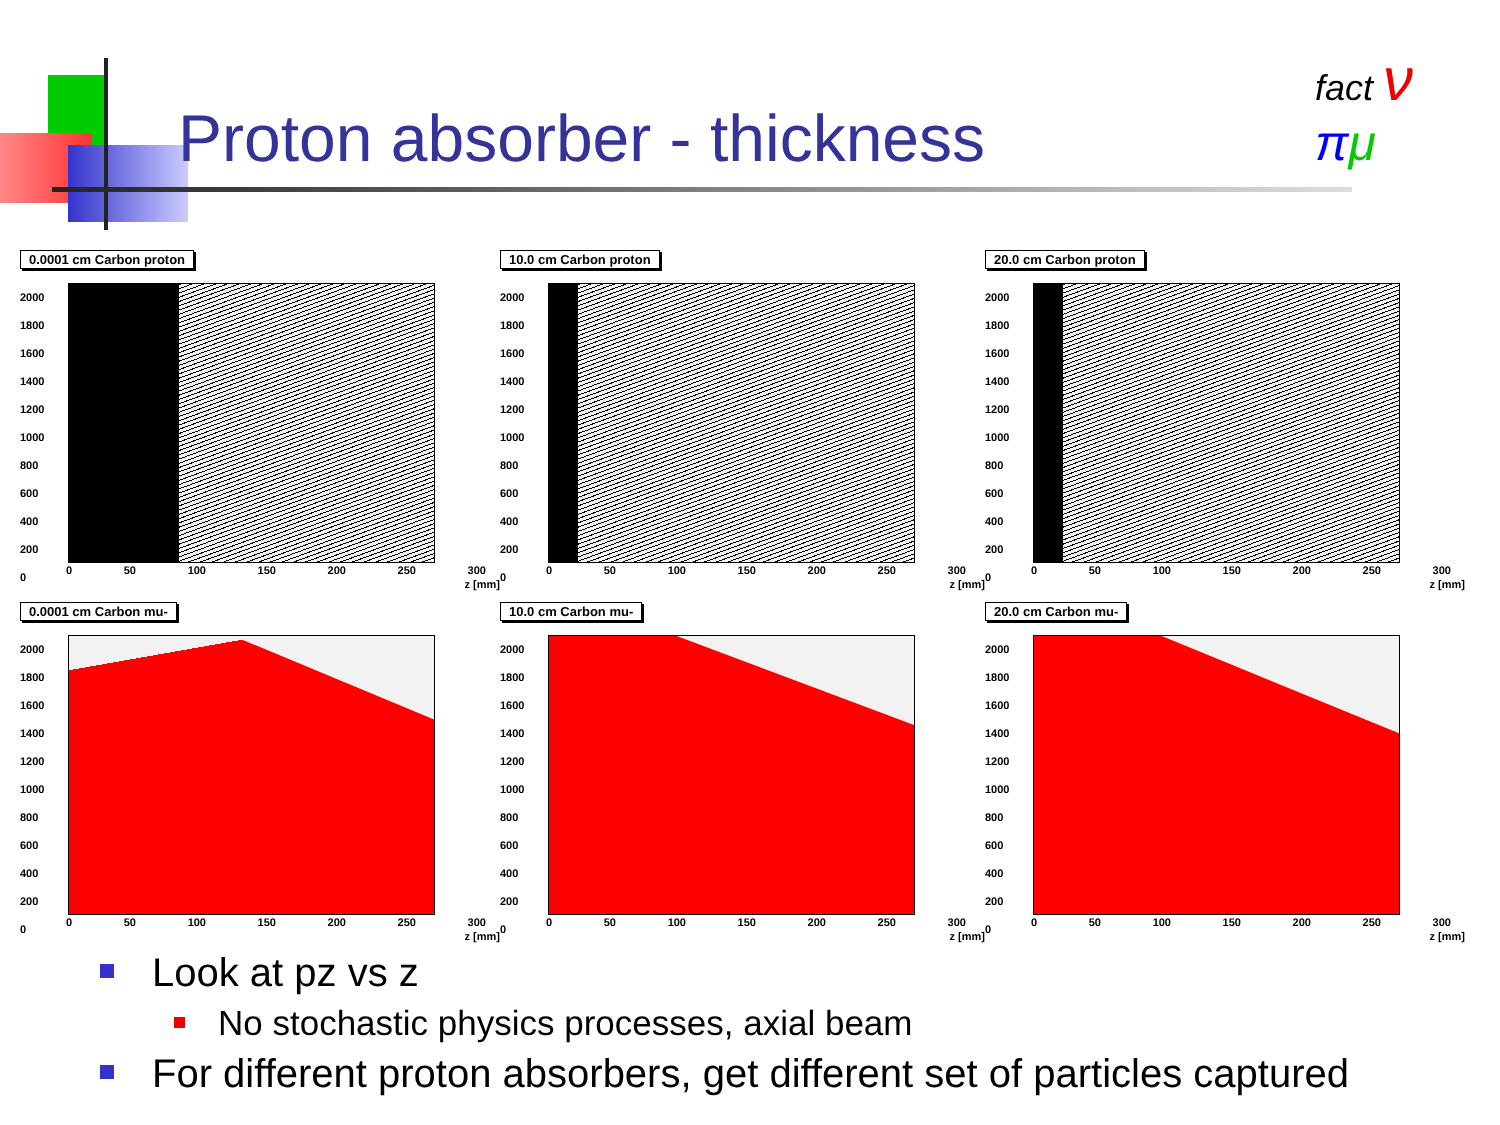Proton absorber - thickness
fact ν πμ
0.0001 cm Carbon proton
2000
1800
1600
1400
1200
1000
800
600
400
200
0
0 50 100 150 200 250 300
z [mm]
10.0 cm Carbon proton
2000
1800
1600
1400
1200
1000
800
600
400
200
0
0 50 100 150 200 250 300
z [mm]
20.0 cm Carbon proton
2000
1800
1600
1400
1200
1000
800
600
400
200
0
0 50 100 150 200 250 300
z [mm]
0.0001 cm Carbon mu-
2000
1800
1600
1400
1200
1000
800
600
400
200
0
0 50 100 150 200 250 300
z [mm]
10.0 cm Carbon mu-
2000
1800
1600
1400
1200
1000
800
600
400
200
0
0 50 100 150 200 250 300
z [mm]
20.0 cm Carbon mu-
2000
1800
1600
1400
1200
1000
800
600
400
200
0
0 50 100 150 200 250 300
z [mm]
Look at pz vs z
No stochastic physics processes, axial beam
For different proton absorbers, get different set of particles captured